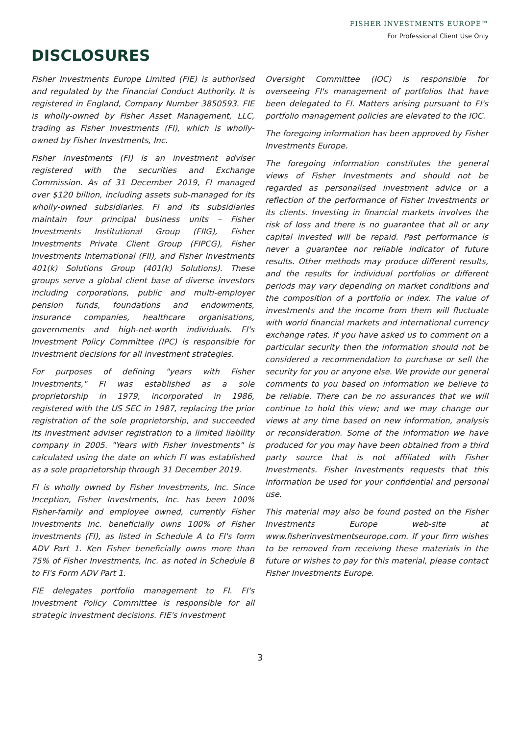FISHER INVESTMENTS EUROPE™
For Professional Client Use Only
DISCLOSURES
Fisher Investments Europe Limited (FIE) is authorised and regulated by the Financial Conduct Authority. It is registered in England, Company Number 3850593. FIE is wholly-owned by Fisher Asset Management, LLC, trading as Fisher Investments (FI), which is wholly-owned by Fisher Investments, Inc.
Fisher Investments (FI) is an investment adviser registered with the securities and Exchange Commission. As of 31 December 2019, FI managed over $120 billion, including assets sub-managed for its wholly-owned subsidiaries. FI and its subsidiaries maintain four principal business units – Fisher Investments Institutional Group (FIIG), Fisher Investments Private Client Group (FIPCG), Fisher Investments International (FII), and Fisher Investments 401(k) Solutions Group (401(k) Solutions). These groups serve a global client base of diverse investors including corporations, public and multi-employer pension funds, foundations and endowments, insurance companies, healthcare organisations, governments and high-net-worth individuals. FI's Investment Policy Committee (IPC) is responsible for investment decisions for all investment strategies.
For purposes of defining "years with Fisher Investments," FI was established as a sole proprietorship in 1979, incorporated in 1986, registered with the US SEC in 1987, replacing the prior registration of the sole proprietorship, and succeeded its investment adviser registration to a limited liability company in 2005. "Years with Fisher Investments" is calculated using the date on which FI was established as a sole proprietorship through 31 December 2019.
FI is wholly owned by Fisher Investments, Inc. Since Inception, Fisher Investments, Inc. has been 100% Fisher-family and employee owned, currently Fisher Investments Inc. beneficially owns 100% of Fisher investments (FI), as listed in Schedule A to FI's form ADV Part 1. Ken Fisher beneficially owns more than 75% of Fisher Investments, Inc. as noted in Schedule B to FI's Form ADV Part 1.
FIE delegates portfolio management to FI. FI's Investment Policy Committee is responsible for all strategic investment decisions. FIE's Investment
Oversight Committee (IOC) is responsible for overseeing FI's management of portfolios that have been delegated to FI. Matters arising pursuant to FI's portfolio management policies are elevated to the IOC.
The foregoing information has been approved by Fisher Investments Europe.
The foregoing information constitutes the general views of Fisher Investments and should not be regarded as personalised investment advice or a reflection of the performance of Fisher Investments or its clients. Investing in financial markets involves the risk of loss and there is no guarantee that all or any capital invested will be repaid. Past performance is never a guarantee nor reliable indicator of future results. Other methods may produce different results, and the results for individual portfolios or different periods may vary depending on market conditions and the composition of a portfolio or index. The value of investments and the income from them will fluctuate with world financial markets and international currency exchange rates. If you have asked us to comment on a particular security then the information should not be considered a recommendation to purchase or sell the security for you or anyone else. We provide our general comments to you based on information we believe to be reliable. There can be no assurances that we will continue to hold this view; and we may change our views at any time based on new information, analysis or reconsideration. Some of the information we have produced for you may have been obtained from a third party source that is not affiliated with Fisher Investments. Fisher Investments requests that this information be used for your confidential and personal use.
This material may also be found posted on the Fisher Investments Europe web-site at www.fisherinvestmentseurope.com. If your firm wishes to be removed from receiving these materials in the future or wishes to pay for this material, please contact Fisher Investments Europe.
3